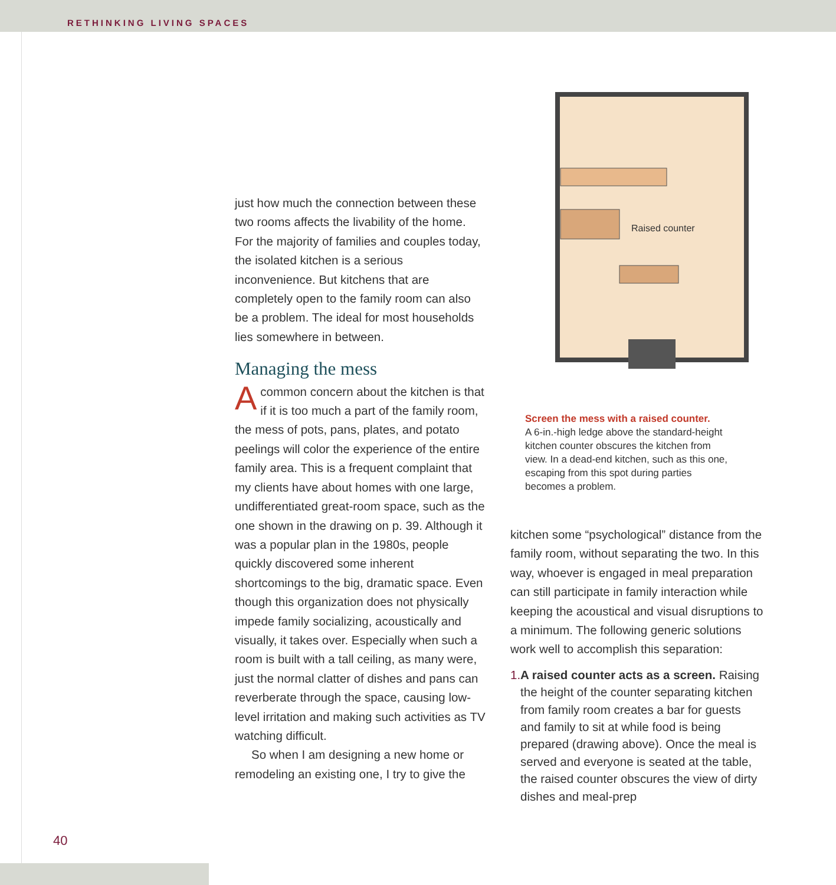RETHINKING LIVING SPACES
just how much the connection between these two rooms affects the livability of the home. For the majority of families and couples today, the isolated kitchen is a serious inconvenience. But kitchens that are completely open to the family room can also be a problem. The ideal for most households lies somewhere in between.
Managing the mess
Acommon concern about the kitchen is that if it is too much a part of the family room, the mess of pots, pans, plates, and potato peelings will color the experience of the entire family area. This is a frequent complaint that my clients have about homes with one large, undifferentiated great-room space, such as the one shown in the drawing on p. 39. Although it was a popular plan in the 1980s, people quickly discovered some inherent shortcomings to the big, dramatic space. Even though this organization does not physically impede family socializing, acoustically and visually, it takes over. Especially when such a room is built with a tall ceiling, as many were, just the normal clatter of dishes and pans can reverberate through the space, causing low-level irritation and making such activities as TV watching difficult.
So when I am designing a new home or remodeling an existing one, I try to give the
Raised counter
Screen the mess with a raised counter.
A 6-in.-high ledge above the standard-height kitchen counter obscures the kitchen from view. In a dead-end kitchen, such as this one, escaping from this spot during parties becomes a problem.
kitchen some “psychological” distance from the family room, without separating the two. In this way, whoever is engaged in meal preparation can still participate in family interaction while keeping the acoustical and visual disruptions to a minimum. The following generic solutions work well to accomplish this separation:
1. A raised counter acts as a screen. Raising the height of the counter separating kitchen from family room creates a bar for guests and family to sit at while food is being prepared (drawing above). Once the meal is served and everyone is seated at the table, the raised counter obscures the view of dirty dishes and meal-prep
40